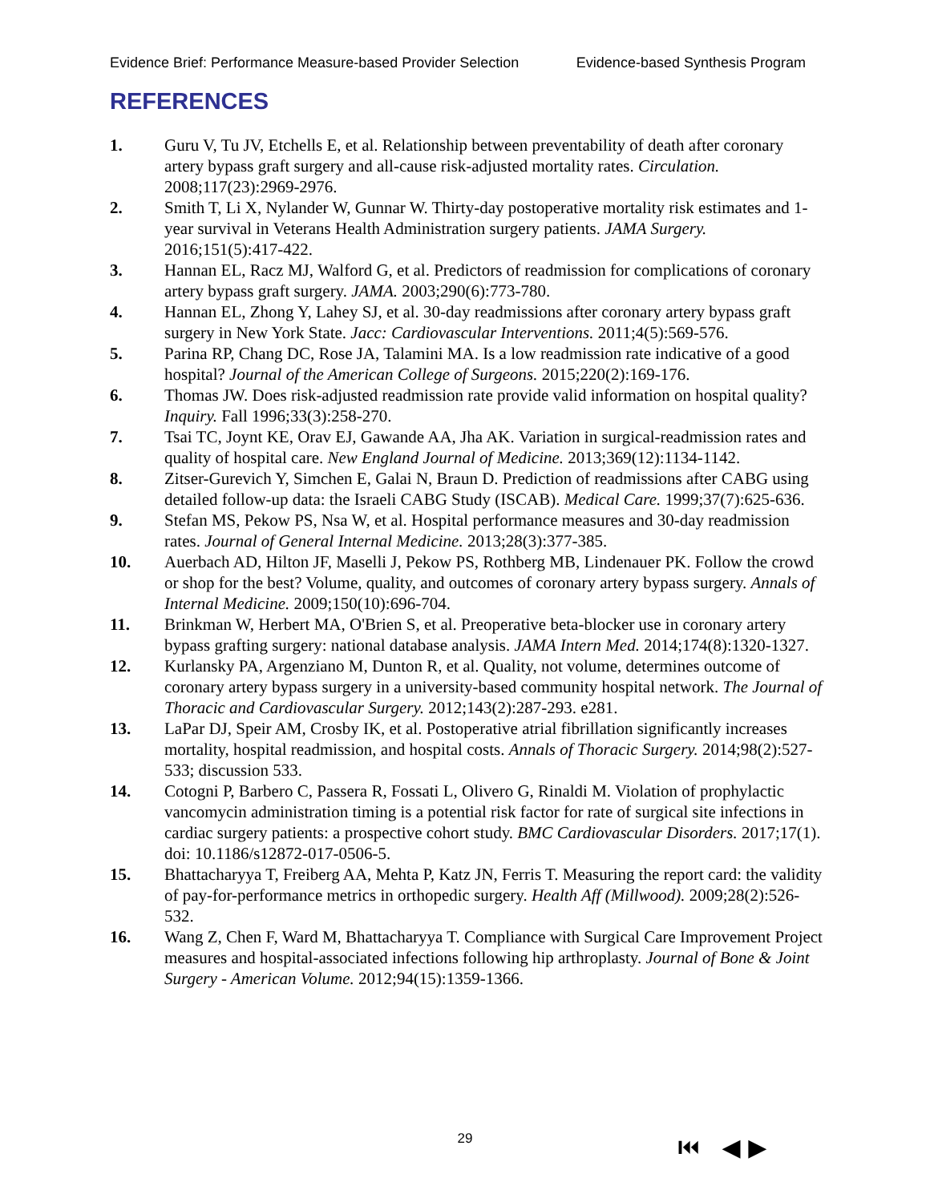Evidence Brief: Performance Measure-based Provider Selection Evidence-based Synthesis Program
REFERENCES
1. Guru V, Tu JV, Etchells E, et al. Relationship between preventability of death after coronary artery bypass graft surgery and all-cause risk-adjusted mortality rates. Circulation. 2008;117(23):2969-2976.
2. Smith T, Li X, Nylander W, Gunnar W. Thirty-day postoperative mortality risk estimates and 1-year survival in Veterans Health Administration surgery patients. JAMA Surgery. 2016;151(5):417-422.
3. Hannan EL, Racz MJ, Walford G, et al. Predictors of readmission for complications of coronary artery bypass graft surgery. JAMA. 2003;290(6):773-780.
4. Hannan EL, Zhong Y, Lahey SJ, et al. 30-day readmissions after coronary artery bypass graft surgery in New York State. Jacc: Cardiovascular Interventions. 2011;4(5):569-576.
5. Parina RP, Chang DC, Rose JA, Talamini MA. Is a low readmission rate indicative of a good hospital? Journal of the American College of Surgeons. 2015;220(2):169-176.
6. Thomas JW. Does risk-adjusted readmission rate provide valid information on hospital quality? Inquiry. Fall 1996;33(3):258-270.
7. Tsai TC, Joynt KE, Orav EJ, Gawande AA, Jha AK. Variation in surgical-readmission rates and quality of hospital care. New England Journal of Medicine. 2013;369(12):1134-1142.
8. Zitser-Gurevich Y, Simchen E, Galai N, Braun D. Prediction of readmissions after CABG using detailed follow-up data: the Israeli CABG Study (ISCAB). Medical Care. 1999;37(7):625-636.
9. Stefan MS, Pekow PS, Nsa W, et al. Hospital performance measures and 30-day readmission rates. Journal of General Internal Medicine. 2013;28(3):377-385.
10. Auerbach AD, Hilton JF, Maselli J, Pekow PS, Rothberg MB, Lindenauer PK. Follow the crowd or shop for the best? Volume, quality, and outcomes of coronary artery bypass surgery. Annals of Internal Medicine. 2009;150(10):696-704.
11. Brinkman W, Herbert MA, O'Brien S, et al. Preoperative beta-blocker use in coronary artery bypass grafting surgery: national database analysis. JAMA Intern Med. 2014;174(8):1320-1327.
12. Kurlansky PA, Argenziano M, Dunton R, et al. Quality, not volume, determines outcome of coronary artery bypass surgery in a university-based community hospital network. The Journal of Thoracic and Cardiovascular Surgery. 2012;143(2):287-293. e281.
13. LaPar DJ, Speir AM, Crosby IK, et al. Postoperative atrial fibrillation significantly increases mortality, hospital readmission, and hospital costs. Annals of Thoracic Surgery. 2014;98(2):527-533; discussion 533.
14. Cotogni P, Barbero C, Passera R, Fossati L, Olivero G, Rinaldi M. Violation of prophylactic vancomycin administration timing is a potential risk factor for rate of surgical site infections in cardiac surgery patients: a prospective cohort study. BMC Cardiovascular Disorders. 2017;17(1). doi: 10.1186/s12872-017-0506-5.
15. Bhattacharyya T, Freiberg AA, Mehta P, Katz JN, Ferris T. Measuring the report card: the validity of pay-for-performance metrics in orthopedic surgery. Health Aff (Millwood). 2009;28(2):526-532.
16. Wang Z, Chen F, Ward M, Bhattacharyya T. Compliance with Surgical Care Improvement Project measures and hospital-associated infections following hip arthroplasty. Journal of Bone & Joint Surgery - American Volume. 2012;94(15):1359-1366.
29 ⏮ ◀ ▶